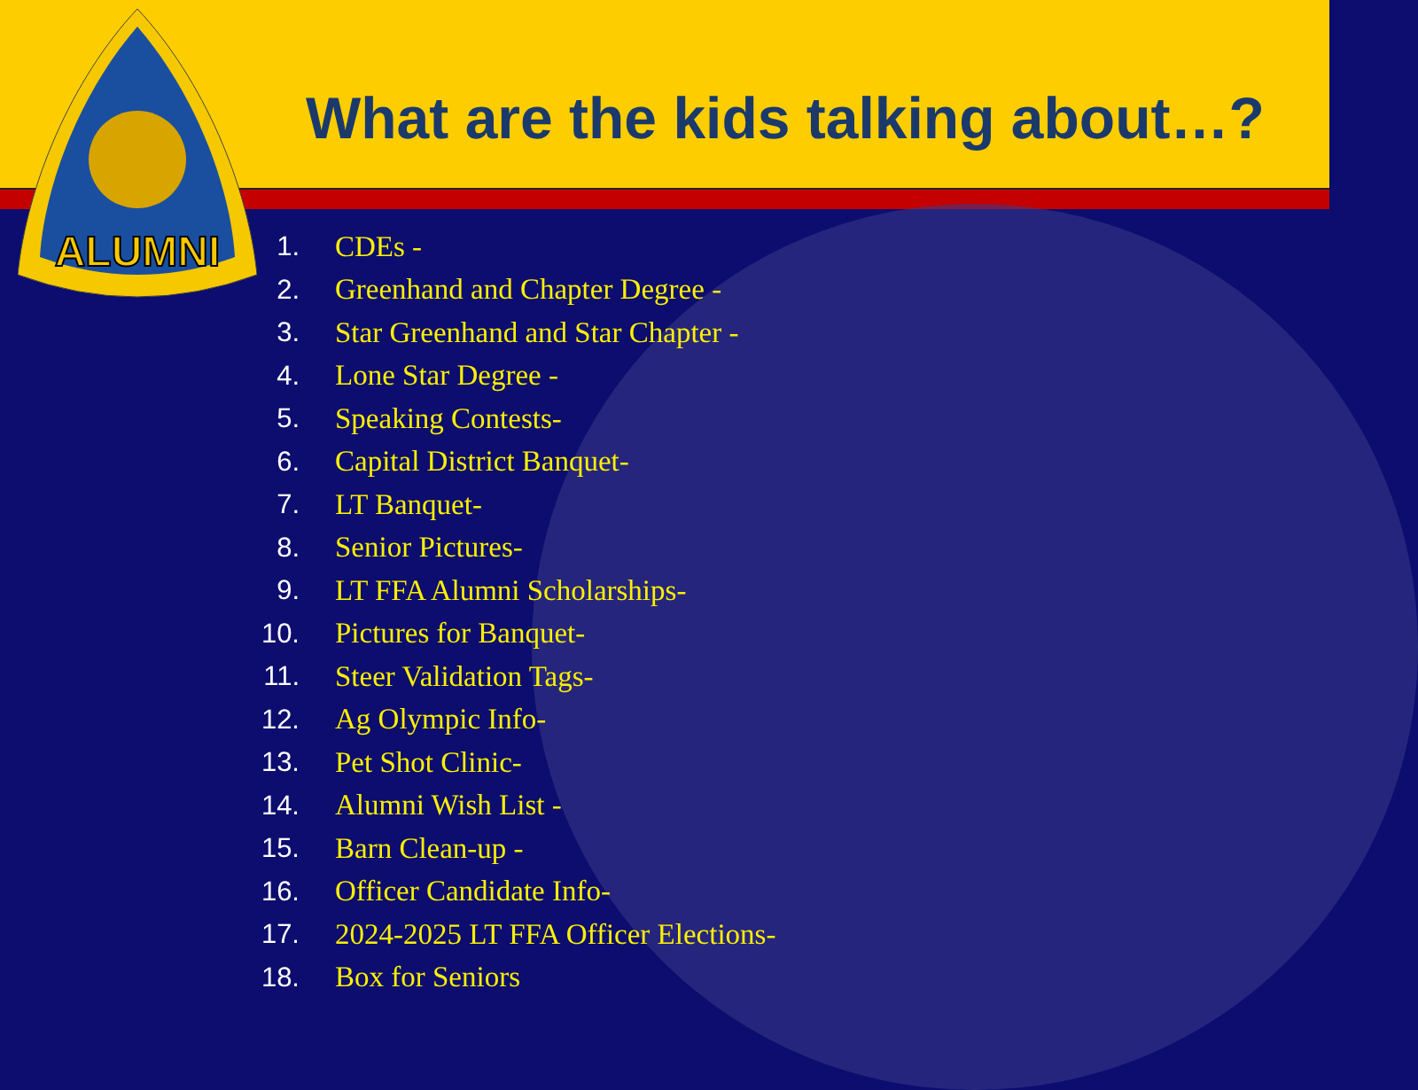ALUMNI
What are the kids talking about…?
1. CDEs -
2. Greenhand and Chapter Degree -
3. Star Greenhand and Star Chapter -
4. Lone Star Degree -
5. Speaking Contests-
6. Capital District Banquet-
7. LT Banquet-
8. Senior Pictures-
9. LT FFA Alumni Scholarships-
10. Pictures for Banquet-
11. Steer Validation Tags-
12. Ag Olympic Info-
13. Pet Shot Clinic-
14. Alumni Wish List -
15. Barn Clean-up -
16. Officer Candidate Info-
17. 2024-2025 LT FFA Officer Elections-
18. Box for Seniors